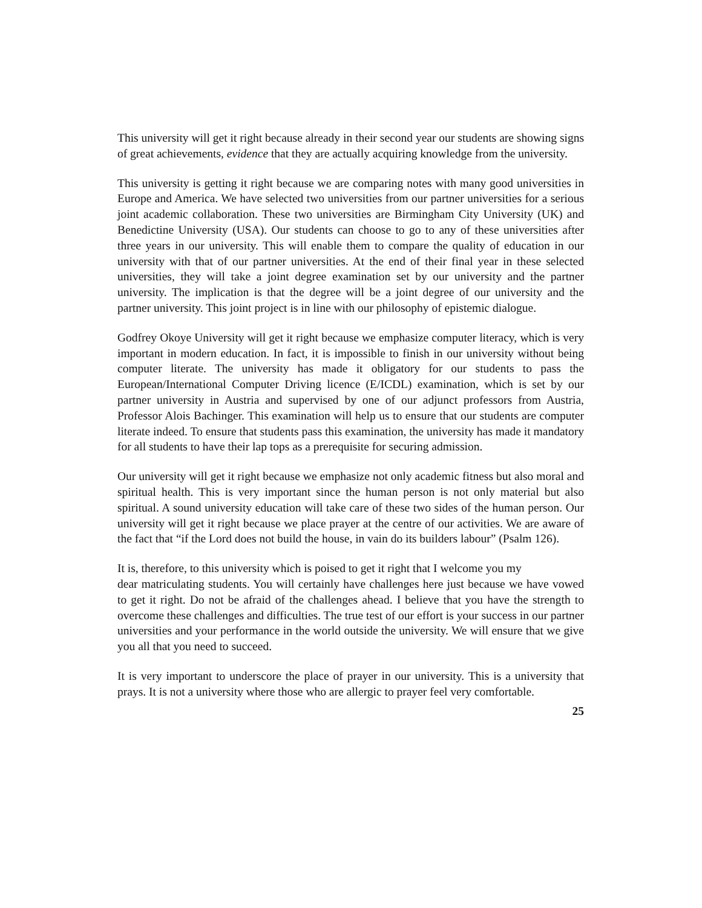This university will get it right because already in their second year our students are showing signs of great achievements, evidence that they are actually acquiring knowledge from the university.
This university is getting it right because we are comparing notes with many good universities in Europe and America. We have selected two universities from our partner universities for a serious joint academic collaboration. These two universities are Birmingham City University (UK) and Benedictine University (USA). Our students can choose to go to any of these universities after three years in our university. This will enable them to compare the quality of education in our university with that of our partner universities. At the end of their final year in these selected universities, they will take a joint degree examination set by our university and the partner university. The implication is that the degree will be a joint degree of our university and the partner university. This joint project is in line with our philosophy of epistemic dialogue.
Godfrey Okoye University will get it right because we emphasize computer literacy, which is very important in modern education. In fact, it is impossible to finish in our university without being computer literate. The university has made it obligatory for our students to pass the European/International Computer Driving licence (E/ICDL) examination, which is set by our partner university in Austria and supervised by one of our adjunct professors from Austria, Professor Alois Bachinger. This examination will help us to ensure that our students are computer literate indeed. To ensure that students pass this examination, the university has made it mandatory for all students to have their lap tops as a prerequisite for securing admission.
Our university will get it right because we emphasize not only academic fitness but also moral and spiritual health. This is very important since the human person is not only material but also spiritual. A sound university education will take care of these two sides of the human person. Our university will get it right because we place prayer at the centre of our activities. We are aware of the fact that “if the Lord does not build the house, in vain do its builders labour” (Psalm 126).
It is, therefore, to this university which is poised to get it right that I welcome you my
dear matriculating students. You will certainly have challenges here just because we have vowed to get it right. Do not be afraid of the challenges ahead. I believe that you have the strength to overcome these challenges and difficulties. The true test of our effort is your success in our partner universities and your performance in the world outside the university. We will ensure that we give you all that you need to succeed.
It is very important to underscore the place of prayer in our university. This is a university that prays. It is not a university where those who are allergic to prayer feel very comfortable.
25